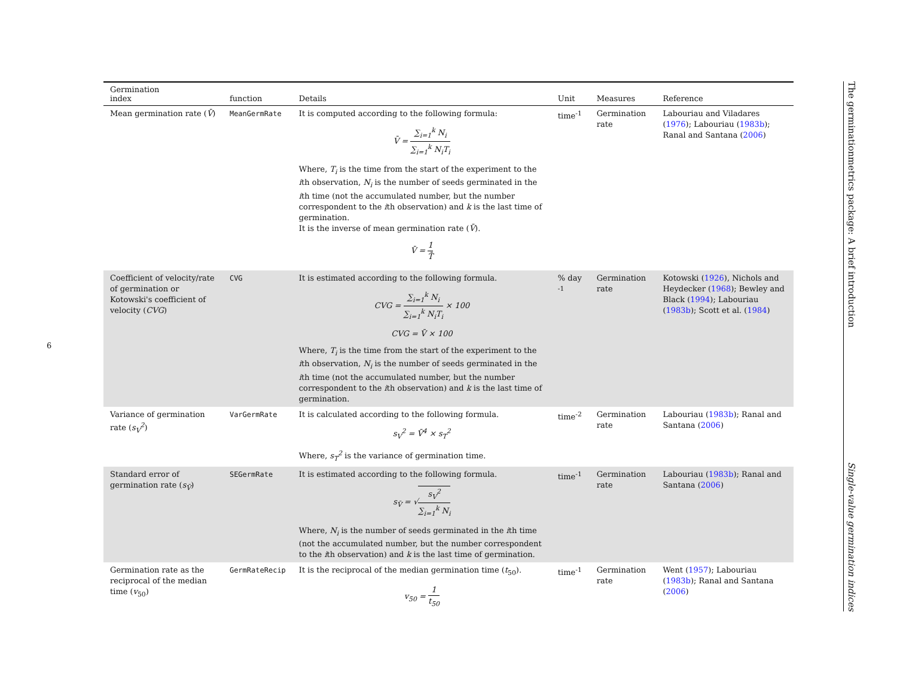6
| Germination index | function | Details | Unit | Measures | Reference |
| --- | --- | --- | --- | --- | --- |
| Mean germination rate ( V̄ ) | MeanGermRate | It is computed according to the following formula: V̄ = ∑<sub>i=1</sub><sup>k</sup> N<sub>i</sub> ∑<sub>i=1</sub><sup>k</sup> N<sub>i</sub>T<sub>i</sub> Where, T<sub>i</sub> is the time from the start of the experiment to the i th observation, N<sub>i</sub> is the number of seeds germinated in the i th time (not the accumulated number, but the number correspondent to the i th observation) and k is the last time of germination. It is the inverse of mean germination rate ( V̄ ). V̄ = 1 T̄ | time<sup>-1</sup> | Germination rate | Labouriau and Viladares ( 1976 ); Labouriau ( 1983b ); Ranal and Santana ( 2006 ) |
| Coefficient of velocity/rate of germination or Kotowski's coefficient of velocity ( CVG ) | CVG | It is estimated according to the following formula. CVG = ∑<sub>i=1</sub><sup>k</sup> N<sub>i</sub> ∑<sub>i=1</sub><sup>k</sup> N<sub>i</sub>T<sub>i</sub> × 100 CVG = V̄ × 100 Where, T<sub>i</sub> is the time from the start of the experiment to the i th observation, N<sub>i</sub> is the number of seeds germinated in the i th time (not the accumulated number, but the number correspondent to the i th observation) and k is the last time of germination. | % day <sup>-1</sup> | Germination rate | Kotowski ( 1926 ), Nichols and Heydecker ( 1968 ); Bewley and Black ( 1994 ); Labouriau ( 1983b ); Scott et al. ( 1984 ) |
| Variance of germination rate ( s<sub>V</sub><sup>2</sup> ) | VarGermRate | It is calculated according to the following formula. s<sub>V</sub><sup>2</sup> = V̄<sup>4</sup> × s<sub>T</sub><sup>2</sup> Where, s<sub>T</sub><sup>2</sup> is the variance of germination time. | time<sup>-2</sup> | Germination rate | Labouriau ( 1983b ); Ranal and Santana ( 2006 ) |
| Standard error of germination rate ( s<sub>V̄</sub> ) | SEGermRate | It is estimated according to the following formula. s<sub>V̄</sub> = √ s<sub>V</sub><sup>2</sup> ∑<sub>i=1</sub><sup>k</sup> N<sub>i</sub> Where, N<sub>i</sub> is the number of seeds germinated in the i th time (not the accumulated number, but the number correspondent to the i th observation) and k is the last time of germination. | time<sup>-1</sup> | Germination rate | Labouriau ( 1983b ); Ranal and Santana ( 2006 ) |
| Germination rate as the reciprocal of the median time ( v<sub>50</sub>) | GermRateRecip | It is the reciprocal of the median germination time ( t<sub>50</sub>). v<sub>50</sub> = 1 t<sub>50</sub> | time<sup>-1</sup> | Germination rate | Went ( 1957 ); Labouriau ( 1983b ); Ranal and Santana ( 2006 ) |
The germinationmetrics package: A brief introduction
Single-value germination indices